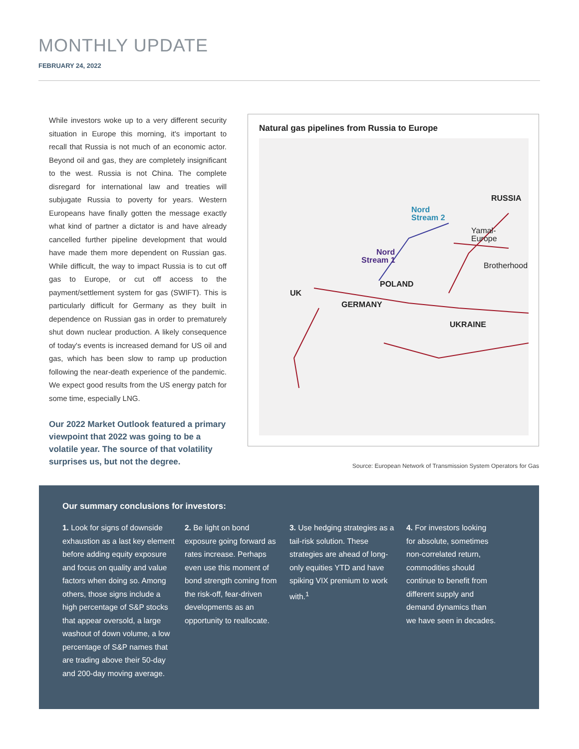MONTHLY UPDATE
FEBRUARY 24, 2022
While investors woke up to a very different security situation in Europe this morning, it's important to recall that Russia is not much of an economic actor. Beyond oil and gas, they are completely insignificant to the west. Russia is not China. The complete disregard for international law and treaties will subjugate Russia to poverty for years. Western Europeans have finally gotten the message exactly what kind of partner a dictator is and have already cancelled further pipeline development that would have made them more dependent on Russian gas. While difficult, the way to impact Russia is to cut off gas to Europe, or cut off access to the payment/settlement system for gas (SWIFT). This is particularly difficult for Germany as they built in dependence on Russian gas in order to prematurely shut down nuclear production. A likely consequence of today's events is increased demand for US oil and gas, which has been slow to ramp up production following the near-death experience of the pandemic. We expect good results from the US energy patch for some time, especially LNG.
Our 2022 Market Outlook featured a primary viewpoint that 2022 was going to be a volatile year. The source of that volatility surprises us, but not the degree.
Natural gas pipelines from Russia to Europe
RUSSIA
Nord
Stream 2
Yamal-
Europe
Nord
Stream 1
Brotherhood
POLAND
UK
GERMANY
UKRAINE
Source: European Network of Transmission System Operators for Gas
Our summary conclusions for investors:
1. Look for signs of downside exhaustion as a last key element before adding equity exposure and focus on quality and value factors when doing so. Among others, those signs include a high percentage of S&P stocks that appear oversold, a large washout of down volume, a low percentage of S&P names that are trading above their 50-day and 200-day moving average.
2. Be light on bond exposure going forward as rates increase. Perhaps even use this moment of bond strength coming from the risk-off, fear-driven developments as an opportunity to reallocate.
3. Use hedging strategies as a tail-risk solution. These strategies are ahead of long-only equities YTD and have spiking VIX premium to work with.<sup>1</sup>
4. For investors looking for absolute, sometimes non-correlated return, commodities should continue to benefit from different supply and demand dynamics than we have seen in decades.